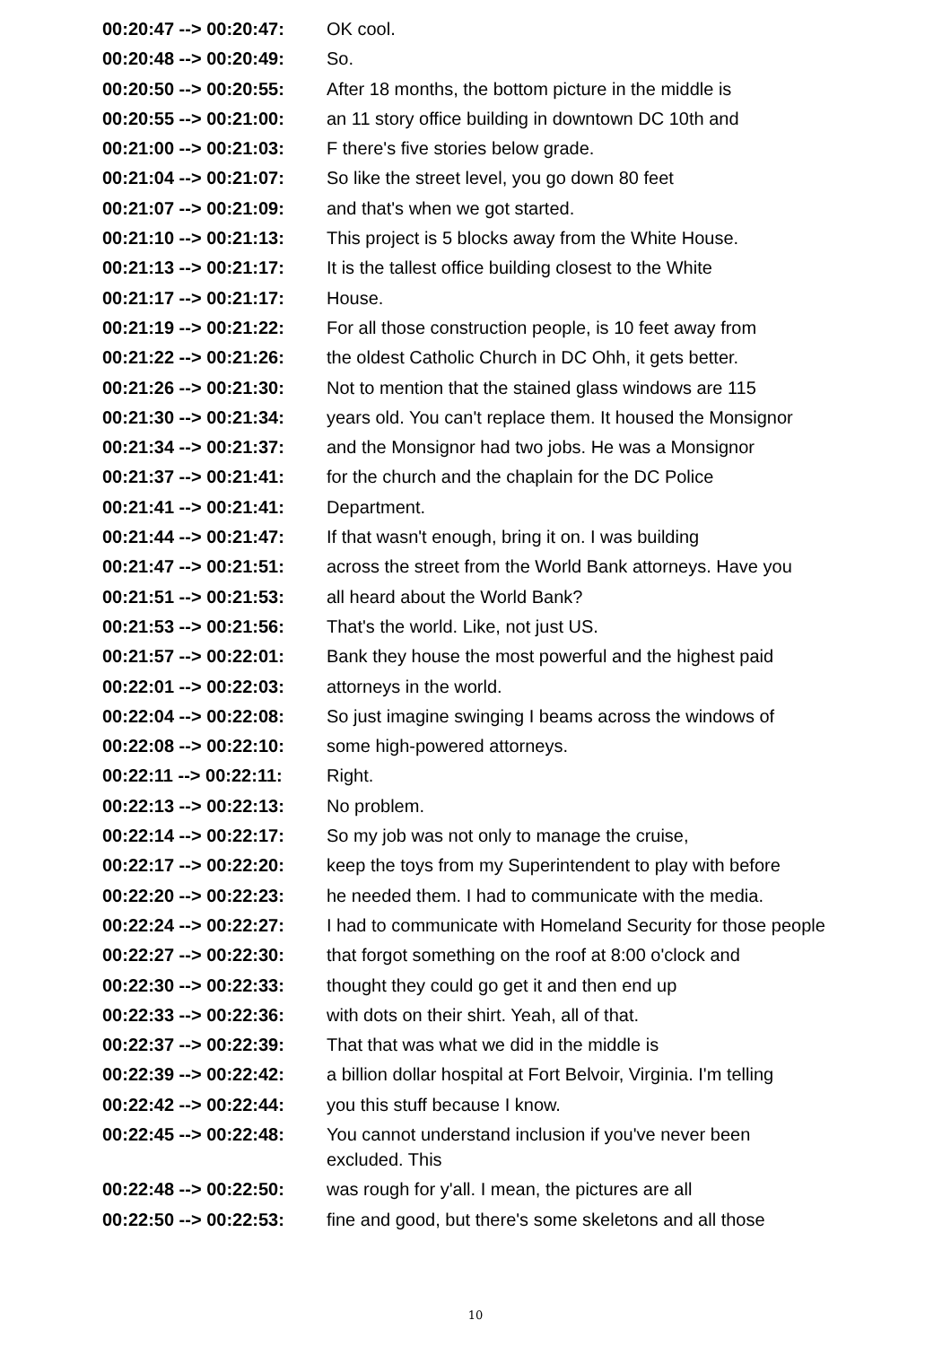00:20:47 --> 00:20:47:
OK cool.
00:20:48 --> 00:20:49:
So.
00:20:50 --> 00:20:55:
After 18 months, the bottom picture in the middle is
00:20:55 --> 00:21:00:
an 11 story office building in downtown DC 10th and
00:21:00 --> 00:21:03:
F there's five stories below grade.
00:21:04 --> 00:21:07:
So like the street level, you go down 80 feet
00:21:07 --> 00:21:09:
and that's when we got started.
00:21:10 --> 00:21:13:
This project is 5 blocks away from the White House.
00:21:13 --> 00:21:17:
It is the tallest office building closest to the White
00:21:17 --> 00:21:17:
House.
00:21:19 --> 00:21:22:
For all those construction people, is 10 feet away from
00:21:22 --> 00:21:26:
the oldest Catholic Church in DC Ohh, it gets better.
00:21:26 --> 00:21:30:
Not to mention that the stained glass windows are 115
00:21:30 --> 00:21:34:
years old. You can't replace them. It housed the Monsignor
00:21:34 --> 00:21:37:
and the Monsignor had two jobs. He was a Monsignor
00:21:37 --> 00:21:41:
for the church and the chaplain for the DC Police
00:21:41 --> 00:21:41:
Department.
00:21:44 --> 00:21:47:
If that wasn't enough, bring it on. I was building
00:21:47 --> 00:21:51:
across the street from the World Bank attorneys. Have you
00:21:51 --> 00:21:53:
all heard about the World Bank?
00:21:53 --> 00:21:56:
That's the world. Like, not just US.
00:21:57 --> 00:22:01:
Bank they house the most powerful and the highest paid
00:22:01 --> 00:22:03:
attorneys in the world.
00:22:04 --> 00:22:08:
So just imagine swinging I beams across the windows of
00:22:08 --> 00:22:10:
some high-powered attorneys.
00:22:11 --> 00:22:11:
Right.
00:22:13 --> 00:22:13:
No problem.
00:22:14 --> 00:22:17:
So my job was not only to manage the cruise,
00:22:17 --> 00:22:20:
keep the toys from my Superintendent to play with before
00:22:20 --> 00:22:23:
he needed them. I had to communicate with the media.
00:22:24 --> 00:22:27:
I had to communicate with Homeland Security for those people
00:22:27 --> 00:22:30:
that forgot something on the roof at 8:00 o'clock and
00:22:30 --> 00:22:33:
thought they could go get it and then end up
00:22:33 --> 00:22:36:
with dots on their shirt. Yeah, all of that.
00:22:37 --> 00:22:39:
That that was what we did in the middle is
00:22:39 --> 00:22:42:
a billion dollar hospital at Fort Belvoir, Virginia. I'm telling
00:22:42 --> 00:22:44:
you this stuff because I know.
00:22:45 --> 00:22:48:
You cannot understand inclusion if you've never been excluded. This
00:22:48 --> 00:22:50:
was rough for y'all. I mean, the pictures are all
00:22:50 --> 00:22:53:
fine and good, but there's some skeletons and all those
10